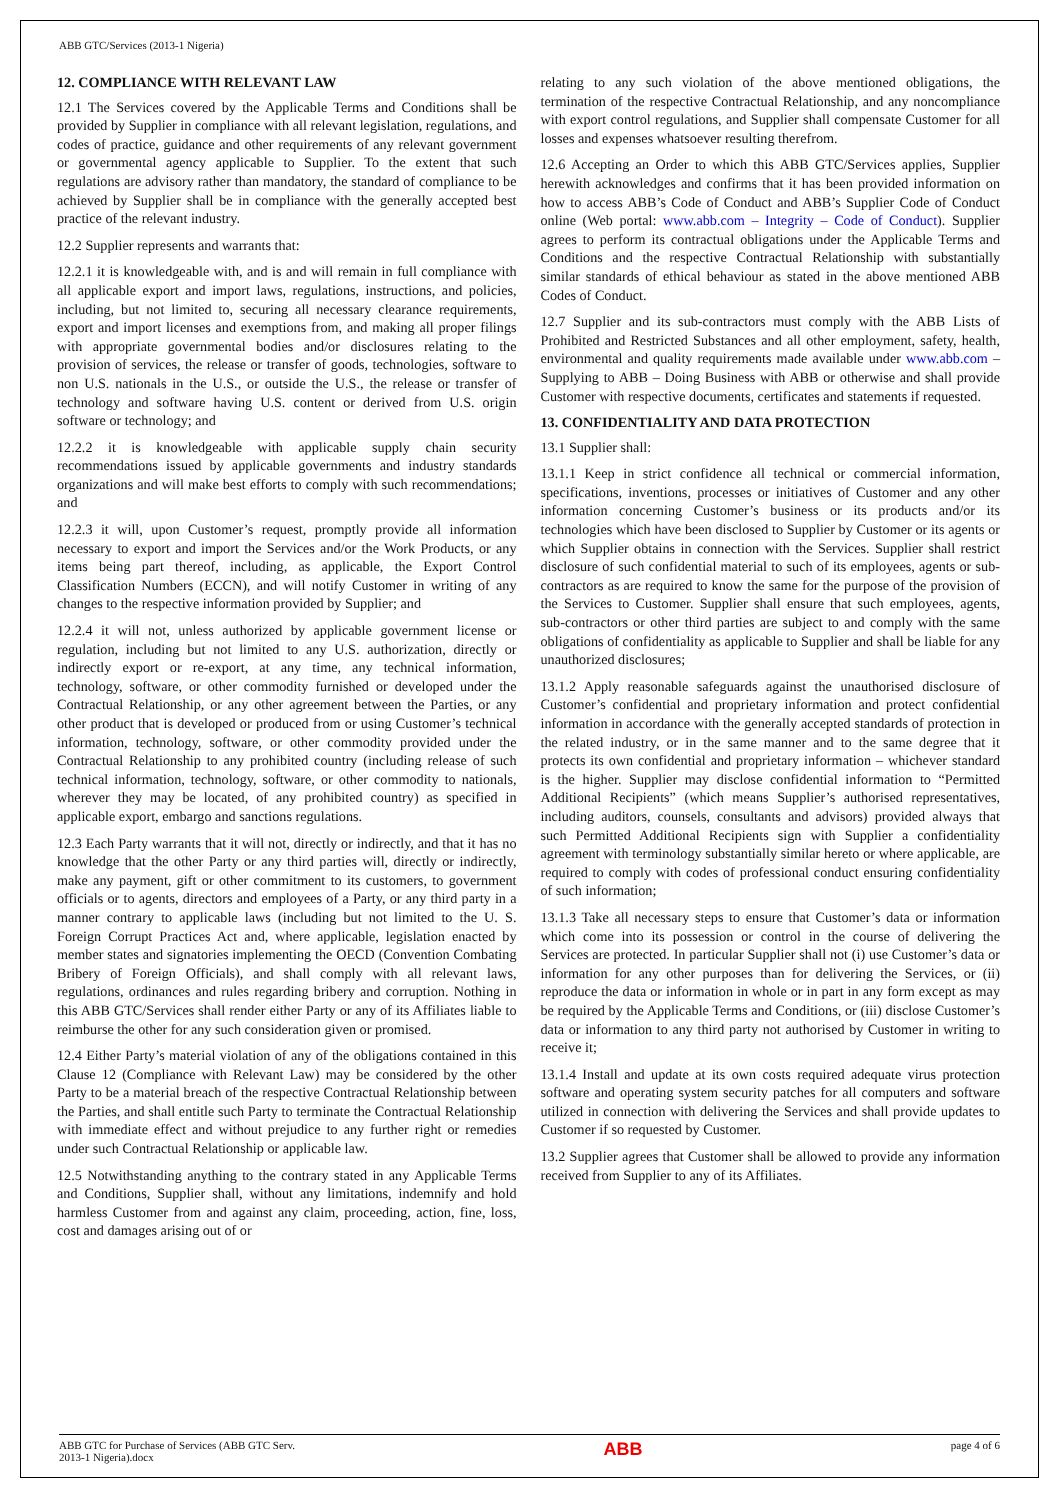ABB GTC/Services (2013-1 Nigeria)
12. COMPLIANCE WITH RELEVANT LAW
12.1 The Services covered by the Applicable Terms and Conditions shall be provided by Supplier in compliance with all relevant legislation, regulations, and codes of practice, guidance and other requirements of any relevant government or governmental agency applicable to Supplier. To the extent that such regulations are advisory rather than mandatory, the standard of compliance to be achieved by Supplier shall be in compliance with the generally accepted best practice of the relevant industry.
12.2 Supplier represents and warrants that:
12.2.1 it is knowledgeable with, and is and will remain in full compliance with all applicable export and import laws, regulations, instructions, and policies, including, but not limited to, securing all necessary clearance requirements, export and import licenses and exemptions from, and making all proper filings with appropriate governmental bodies and/or disclosures relating to the provision of services, the release or transfer of goods, technologies, software to non U.S. nationals in the U.S., or outside the U.S., the release or transfer of technology and software having U.S. content or derived from U.S. origin software or technology; and
12.2.2 it is knowledgeable with applicable supply chain security recommendations issued by applicable governments and industry standards organizations and will make best efforts to comply with such recommendations; and
12.2.3 it will, upon Customer’s request, promptly provide all information necessary to export and import the Services and/or the Work Products, or any items being part thereof, including, as applicable, the Export Control Classification Numbers (ECCN), and will notify Customer in writing of any changes to the respective information provided by Supplier; and
12.2.4 it will not, unless authorized by applicable government license or regulation, including but not limited to any U.S. authorization, directly or indirectly export or re-export, at any time, any technical information, technology, software, or other commodity furnished or developed under the Contractual Relationship, or any other agreement between the Parties, or any other product that is developed or produced from or using Customer’s technical information, technology, software, or other commodity provided under the Contractual Relationship to any prohibited country (including release of such technical information, technology, software, or other commodity to nationals, wherever they may be located, of any prohibited country) as specified in applicable export, embargo and sanctions regulations.
12.3 Each Party warrants that it will not, directly or indirectly, and that it has no knowledge that the other Party or any third parties will, directly or indirectly, make any payment, gift or other commitment to its customers, to government officials or to agents, directors and employees of a Party, or any third party in a manner contrary to applicable laws (including but not limited to the U. S. Foreign Corrupt Practices Act and, where applicable, legislation enacted by member states and signatories implementing the OECD (Convention Combating Bribery of Foreign Officials), and shall comply with all relevant laws, regulations, ordinances and rules regarding bribery and corruption. Nothing in this ABB GTC/Services shall render either Party or any of its Affiliates liable to reimburse the other for any such consideration given or promised.
12.4 Either Party’s material violation of any of the obligations contained in this Clause 12 (Compliance with Relevant Law) may be considered by the other Party to be a material breach of the respective Contractual Relationship between the Parties, and shall entitle such Party to terminate the Contractual Relationship with immediate effect and without prejudice to any further right or remedies under such Contractual Relationship or applicable law.
12.5 Notwithstanding anything to the contrary stated in any Applicable Terms and Conditions, Supplier shall, without any limitations, indemnify and hold harmless Customer from and against any claim, proceeding, action, fine, loss, cost and damages arising out of or
relating to any such violation of the above mentioned obligations, the termination of the respective Contractual Relationship, and any noncompliance with export control regulations, and Supplier shall compensate Customer for all losses and expenses whatsoever resulting therefrom.
12.6 Accepting an Order to which this ABB GTC/Services applies, Supplier herewith acknowledges and confirms that it has been provided information on how to access ABB’s Code of Conduct and ABB’s Supplier Code of Conduct online (Web portal: www.abb.com – Integrity – Code of Conduct). Supplier agrees to perform its contractual obligations under the Applicable Terms and Conditions and the respective Contractual Relationship with substantially similar standards of ethical behaviour as stated in the above mentioned ABB Codes of Conduct.
12.7 Supplier and its sub-contractors must comply with the ABB Lists of Prohibited and Restricted Substances and all other employment, safety, health, environmental and quality requirements made available under www.abb.com – Supplying to ABB – Doing Business with ABB or otherwise and shall provide Customer with respective documents, certificates and statements if requested.
13. CONFIDENTIALITY AND DATA PROTECTION
13.1 Supplier shall:
13.1.1 Keep in strict confidence all technical or commercial information, specifications, inventions, processes or initiatives of Customer and any other information concerning Customer’s business or its products and/or its technologies which have been disclosed to Supplier by Customer or its agents or which Supplier obtains in connection with the Services. Supplier shall restrict disclosure of such confidential material to such of its employees, agents or sub-contractors as are required to know the same for the purpose of the provision of the Services to Customer. Supplier shall ensure that such employees, agents, sub-contractors or other third parties are subject to and comply with the same obligations of confidentiality as applicable to Supplier and shall be liable for any unauthorized disclosures;
13.1.2 Apply reasonable safeguards against the unauthorised disclosure of Customer’s confidential and proprietary information and protect confidential information in accordance with the generally accepted standards of protection in the related industry, or in the same manner and to the same degree that it protects its own confidential and proprietary information – whichever standard is the higher. Supplier may disclose confidential information to “Permitted Additional Recipients” (which means Supplier’s authorised representatives, including auditors, counsels, consultants and advisors) provided always that such Permitted Additional Recipients sign with Supplier a confidentiality agreement with terminology substantially similar hereto or where applicable, are required to comply with codes of professional conduct ensuring confidentiality of such information;
13.1.3 Take all necessary steps to ensure that Customer’s data or information which come into its possession or control in the course of delivering the Services are protected. In particular Supplier shall not (i) use Customer’s data or information for any other purposes than for delivering the Services, or (ii) reproduce the data or information in whole or in part in any form except as may be required by the Applicable Terms and Conditions, or (iii) disclose Customer’s data or information to any third party not authorised by Customer in writing to receive it;
13.1.4 Install and update at its own costs required adequate virus protection software and operating system security patches for all computers and software utilized in connection with delivering the Services and shall provide updates to Customer if so requested by Customer.
13.2 Supplier agrees that Customer shall be allowed to provide any information received from Supplier to any of its Affiliates.
ABB GTC for Purchase of Services (ABB GTC Serv.
2013-1 Nigeria).docx ABB page 4 of 6